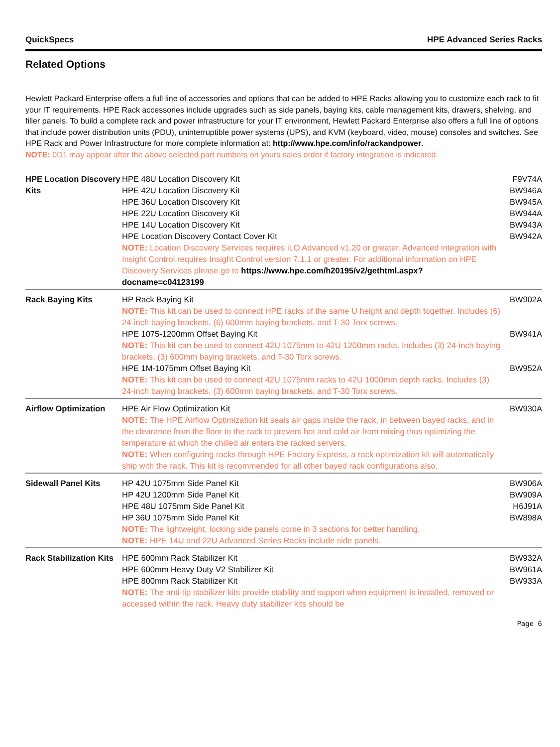QuickSpecs HPE Advanced Series Racks
Related Options
Hewlett Packard Enterprise offers a full line of accessories and options that can be added to HPE Racks allowing you to customize each rack to fit your IT requirements. HPE Rack accessories include upgrades such as side panels, baying kits, cable management kits, drawers, shelving, and filler panels. To build a complete rack and power infrastructure for your IT environment, Hewlett Packard Enterprise also offers a full line of options that include power distribution units (PDU), uninterruptible power systems (UPS), and KVM (keyboard, video, mouse) consoles and switches. See HPE Rack and Power Infrastructure for more complete information at: http://www.hpe.com/info/rackandpower.
NOTE: 0D1 may appear after the above selected part numbers on yours sales order if factory integration is indicated.
| HPE Location Discovery Kits | HPE 48U Location Discovery Kit | F9V74A |
| | HPE 42U Location Discovery Kit | BW946A |
| | HPE 36U Location Discovery Kit | BW945A |
| | HPE 22U Location Discovery Kit | BW944A |
| | HPE 14U Location Discovery Kit | BW943A |
| | HPE Location Discovery Contact Cover Kit | BW942A |
| | NOTE: Location Discovery Services requires iLO Advanced v1.20 or greater. Advanced integration with Insight Control requires Insight Control version 7.1.1 or greater. For additional information on HPE Discovery Services please go to https://www.hpe.com/h20195/v2/gethtml.aspx?docname=c04123199 | |
| Rack Baying Kits | HP Rack Baying Kit | BW902A |
| | NOTE: This kit can be used to connect HPE racks of the same U height and depth together. Includes (6) 24-inch baying brackets, (6) 600mm baying brackets, and T-30 Torx screws. | |
| | HPE 1075-1200mm Offset Baying Kit | BW941A |
| | NOTE: This kit can be used to connect 42U 1075mm to 42U 1200mm racks. Includes (3) 24-inch baying brackets, (3) 600mm baying brackets, and T-30 Torx screws. | |
| | HPE 1M-1075mm Offset Baying Kit | BW952A |
| | NOTE: This kit can be used to connect 42U 1075mm racks to 42U 1000mm depth racks. Includes (3) 24-inch baying brackets, (3) 600mm baying brackets, and T-30 Torx screws. | |
| Airflow Optimization | HPE Air Flow Optimization Kit | BW930A |
| | NOTE: The HPE Airflow Optimization kit seals air gaps inside the rack, in between bayed racks, and in the clearance from the floor to the rack to prevent hot and cold air from mixing thus optimizing the temperature at which the chilled air enters the racked servers. | |
| | NOTE: When configuring racks through HPE Factory Express, a rack optimization kit will automatically ship with the rack. This kit is recommended for all other bayed rack configurations also. | |
| Sidewall Panel Kits | HP 42U 1075mm Side Panel Kit | BW906A |
| | HP 42U 1200mm Side Panel Kit | BW909A |
| | HPE 48U 1075mm Side Panel Kit | H6J91A |
| | HP 36U 1075mm Side Panel Kit | BW898A |
| | NOTE: The lightweight, locking side panels come in 3 sections for better handling. NOTE: HPE 14U and 22U Advanced Series Racks include side panels. | |
| Rack Stabilization Kits | HPE 600mm Rack Stabilizer Kit | BW932A |
| | HPE 600mm Heavy Duty V2 Stabilizer Kit | BW961A |
| | HPE 800mm Rack Stabilizer Kit | BW933A |
| | NOTE: The anti-tip stabilizer kits provide stability and support when equipment is installed, removed or accessed within the rack. Heavy duty stabilizer kits should be | |
Page 6